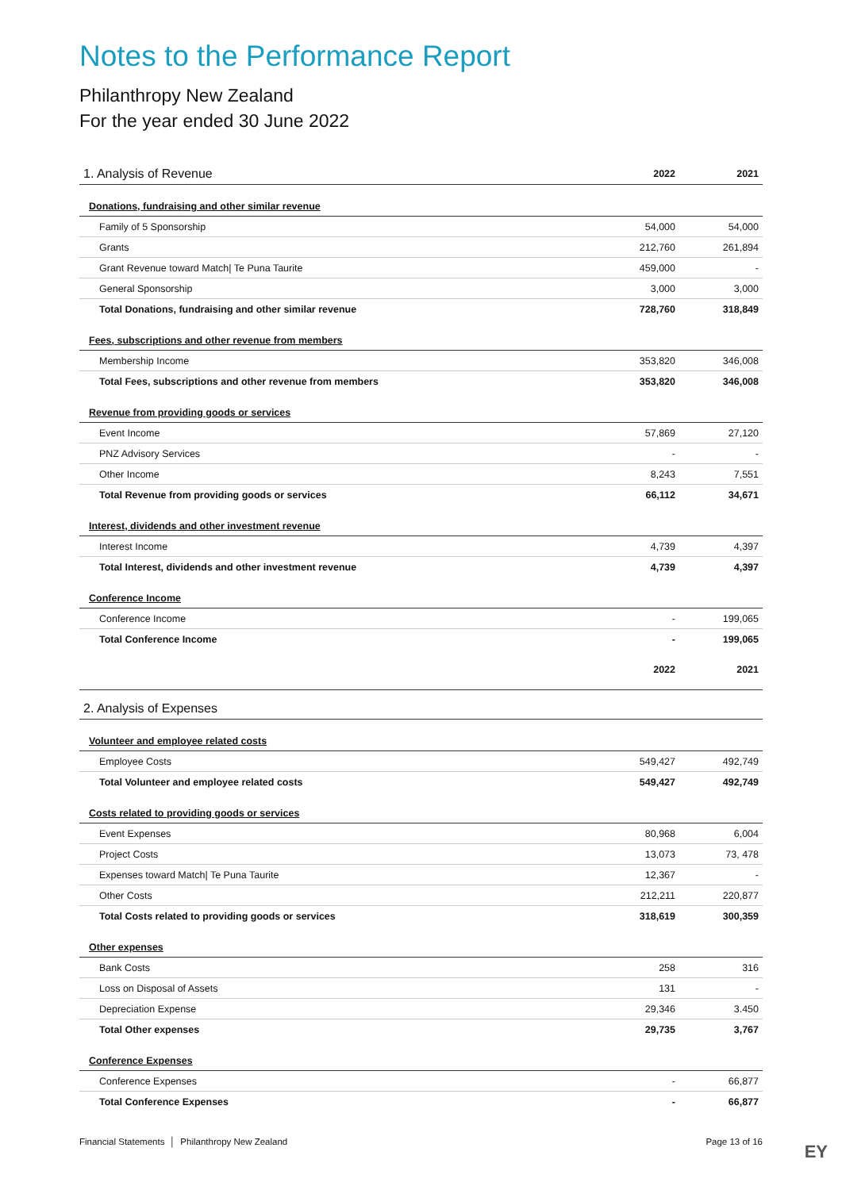Notes to the Performance Report
Philanthropy New Zealand
For the year ended 30 June 2022
| 1. Analysis of Revenue | 2022 | 2021 |
| --- | --- | --- |
| Donations, fundraising and other similar revenue | | |
| Family of 5 Sponsorship | 54,000 | 54,000 |
| Grants | 212,760 | 261,894 |
| Grant Revenue toward Match/ Te Puna Taurite | 459,000 | - |
| General Sponsorship | 3,000 | 3,000 |
| Total Donations, fundraising and other similar revenue | 728,760 | 318,849 |
| Fees, subscriptions and other revenue from members | | |
| Membership Income | 353,820 | 346,008 |
| Total Fees, subscriptions and other revenue from members | 353,820 | 346,008 |
| Revenue from providing goods or services | | |
| Event Income | 57,869 | 27,120 |
| PNZ Advisory Services | - | - |
| Other Income | 8,243 | 7,551 |
| Total Revenue from providing goods or services | 66,112 | 34,671 |
| Interest, dividends and other investment revenue | | |
| Interest Income | 4,739 | 4,397 |
| Total Interest, dividends and other investment revenue | 4,739 | 4,397 |
| Conference Income | | |
| Conference Income | - | 199,065 |
| Total Conference Income | - | 199,065 |
| | 2022 | 2021 |
| 2. Analysis of Expenses | | |
| Volunteer and employee related costs | | |
| Employee Costs | 549,427 | 492,749 |
| Total Volunteer and employee related costs | 549,427 | 492,749 |
| Costs related to providing goods or services | | |
| Event Expenses | 80,968 | 6,004 |
| Project Costs | 13,073 | 73, 478 |
| Expenses toward Match/ Te Puna Taurite | 12,367 | - |
| Other Costs | 212,211 | 220,877 |
| Total Costs related to providing goods or services | 318,619 | 300,359 |
| Other expenses | | |
| Bank Costs | 258 | 316 |
| Loss on Disposal of Assets | 131 | - |
| Depreciation Expense | 29,346 | 3.450 |
| Total Other expenses | 29,735 | 3,767 |
| Conference Expenses | | |
| Conference Expenses | - | 66,877 |
| Total Conference Expenses | - | 66,877 |
Financial Statements │ Philanthropy New Zealand Page 13 of 16
EY